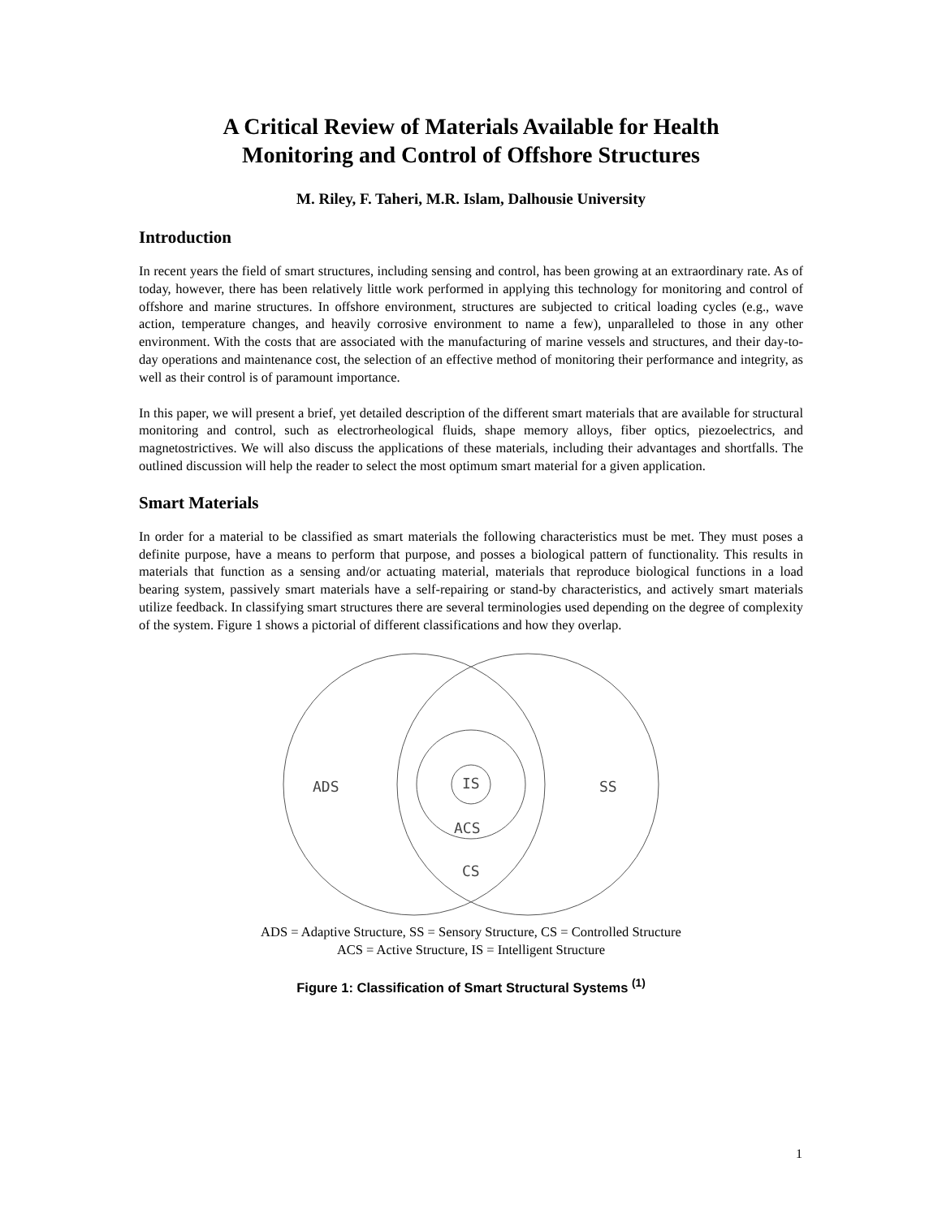A Critical Review of Materials Available for Health
Monitoring and Control of Offshore Structures
M. Riley, F. Taheri, M.R. Islam, Dalhousie University
Introduction
In recent years the field of smart structures, including sensing and control, has been growing at an extraordinary rate. As of today, however, there has been relatively little work performed in applying this technology for monitoring and control of offshore and marine structures. In offshore environment, structures are subjected to critical loading cycles (e.g., wave action, temperature changes, and heavily corrosive environment to name a few), unparalleled to those in any other environment. With the costs that are associated with the manufacturing of marine vessels and structures, and their day-to-day operations and maintenance cost, the selection of an effective method of monitoring their performance and integrity, as well as their control is of paramount importance.
In this paper, we will present a brief, yet detailed description of the different smart materials that are available for structural monitoring and control, such as electrorheological fluids, shape memory alloys, fiber optics, piezoelectrics, and magnetostrictives. We will also discuss the applications of these materials, including their advantages and shortfalls. The outlined discussion will help the reader to select the most optimum smart material for a given application.
Smart Materials
In order for a material to be classified as smart materials the following characteristics must be met. They must poses a definite purpose, have a means to perform that purpose, and posses a biological pattern of functionality. This results in materials that function as a sensing and/or actuating material, materials that reproduce biological functions in a load bearing system, passively smart materials have a self-repairing or stand-by characteristics, and actively smart materials utilize feedback. In classifying smart structures there are several terminologies used depending on the degree of complexity of the system. Figure 1 shows a pictorial of different classifications and how they overlap.
ADS
SS
IS
ACS
CS
ADS = Adaptive Structure, SS = Sensory Structure, CS = Controlled Structure
ACS = Active Structure, IS = Intelligent Structure
Figure 1: Classification of Smart Structural Systems <sup>(1)</sup>
1